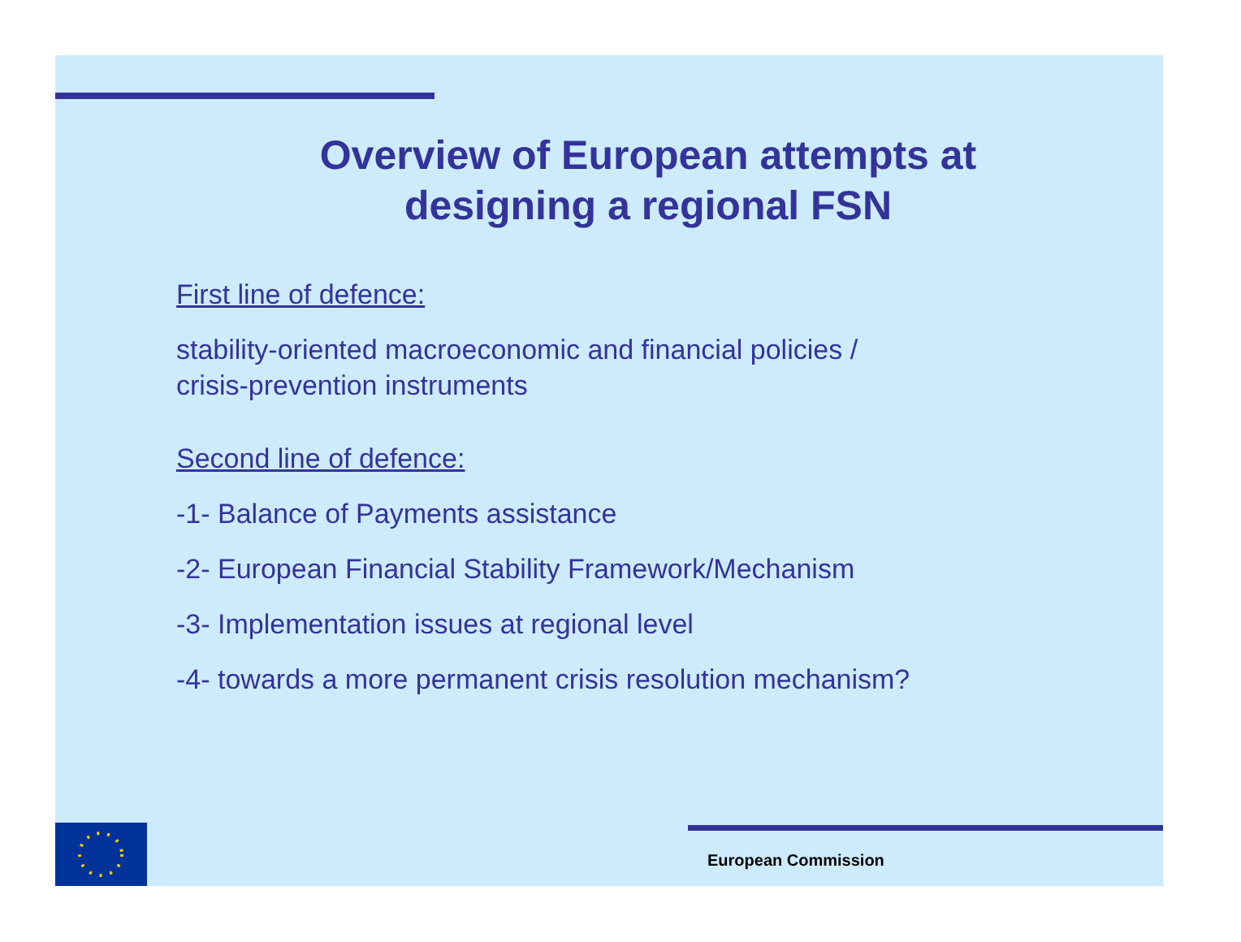Overview of European attempts at
designing a regional FSN
First line of defence:
stability-oriented macroeconomic and financial policies /
crisis-prevention instruments
Second line of defence:
-1- Balance of Payments assistance
-2- European Financial Stability Framework/Mechanism
-3- Implementation issues at regional level
-4- towards a more permanent crisis resolution mechanism?
European Commission